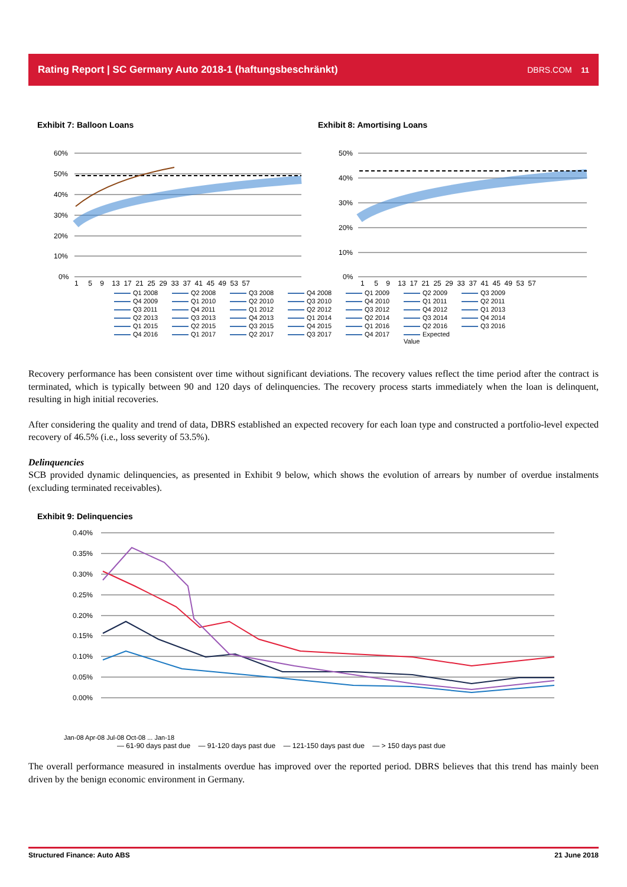Rating Report | SC Germany Auto 2018-1 (haftungsbeschränkt) DBRS.COM 11
Exhibit 7: Balloon Loans
60%
50%
40%
30%
20%
10%
0%
1 5 9 13 17 21 25 29 33 37 41 45 49 53 57
Exhibit 8: Amortising Loans
50%
40%
30%
20%
10%
0%
1 5 9 13 17 21 25 29 33 37 41 45 49 53 57
Q1 2008 Q2 2008 Q3 2008 Q4 2008 Q1 2009 Q2 2009 Q3 2009 Q4 2009 Q1 2010 Q2 2010 Q3 2010 Q4 2010 Q1 2011 Q2 2011 Q3 2011 Q4 2011 Q1 2012 Q2 2012 Q3 2012 Q4 2012 Q1 2013 Q2 2013 Q3 2013 Q4 2013 Q1 2014 Q2 2014 Q3 2014 Q4 2014 Q1 2015 Q2 2015 Q3 2015 Q4 2015 Q1 2016 Q2 2016 Q3 2016 Q4 2016 Q1 2017 Q2 2017 Q3 2017 Q4 2017 Expected Value
Recovery performance has been consistent over time without significant deviations. The recovery values reflect the time period after the contract is terminated, which is typically between 90 and 120 days of delinquencies. The recovery process starts immediately when the loan is delinquent, resulting in high initial recoveries.
After considering the quality and trend of data, DBRS established an expected recovery for each loan type and constructed a portfolio-level expected recovery of 46.5% (i.e., loss severity of 53.5%).
Delinquencies
SCB provided dynamic delinquencies, as presented in Exhibit 9 below, which shows the evolution of arrears by number of overdue instalments (excluding terminated receivables).
Exhibit 9: Delinquencies
0.40%
0.35%
0.30%
0.25%
0.20%
0.15%
0.10%
0.05%
0.00%
Jan-08 Apr-08 Jul-08 Oct-08 ... Jan-18
— 61-90 days past due — 91-120 days past due — 121-150 days past due — > 150 days past due
The overall performance measured in instalments overdue has improved over the reported period. DBRS believes that this trend has mainly been driven by the benign economic environment in Germany.
Structured Finance: Auto ABS 21 June 2018